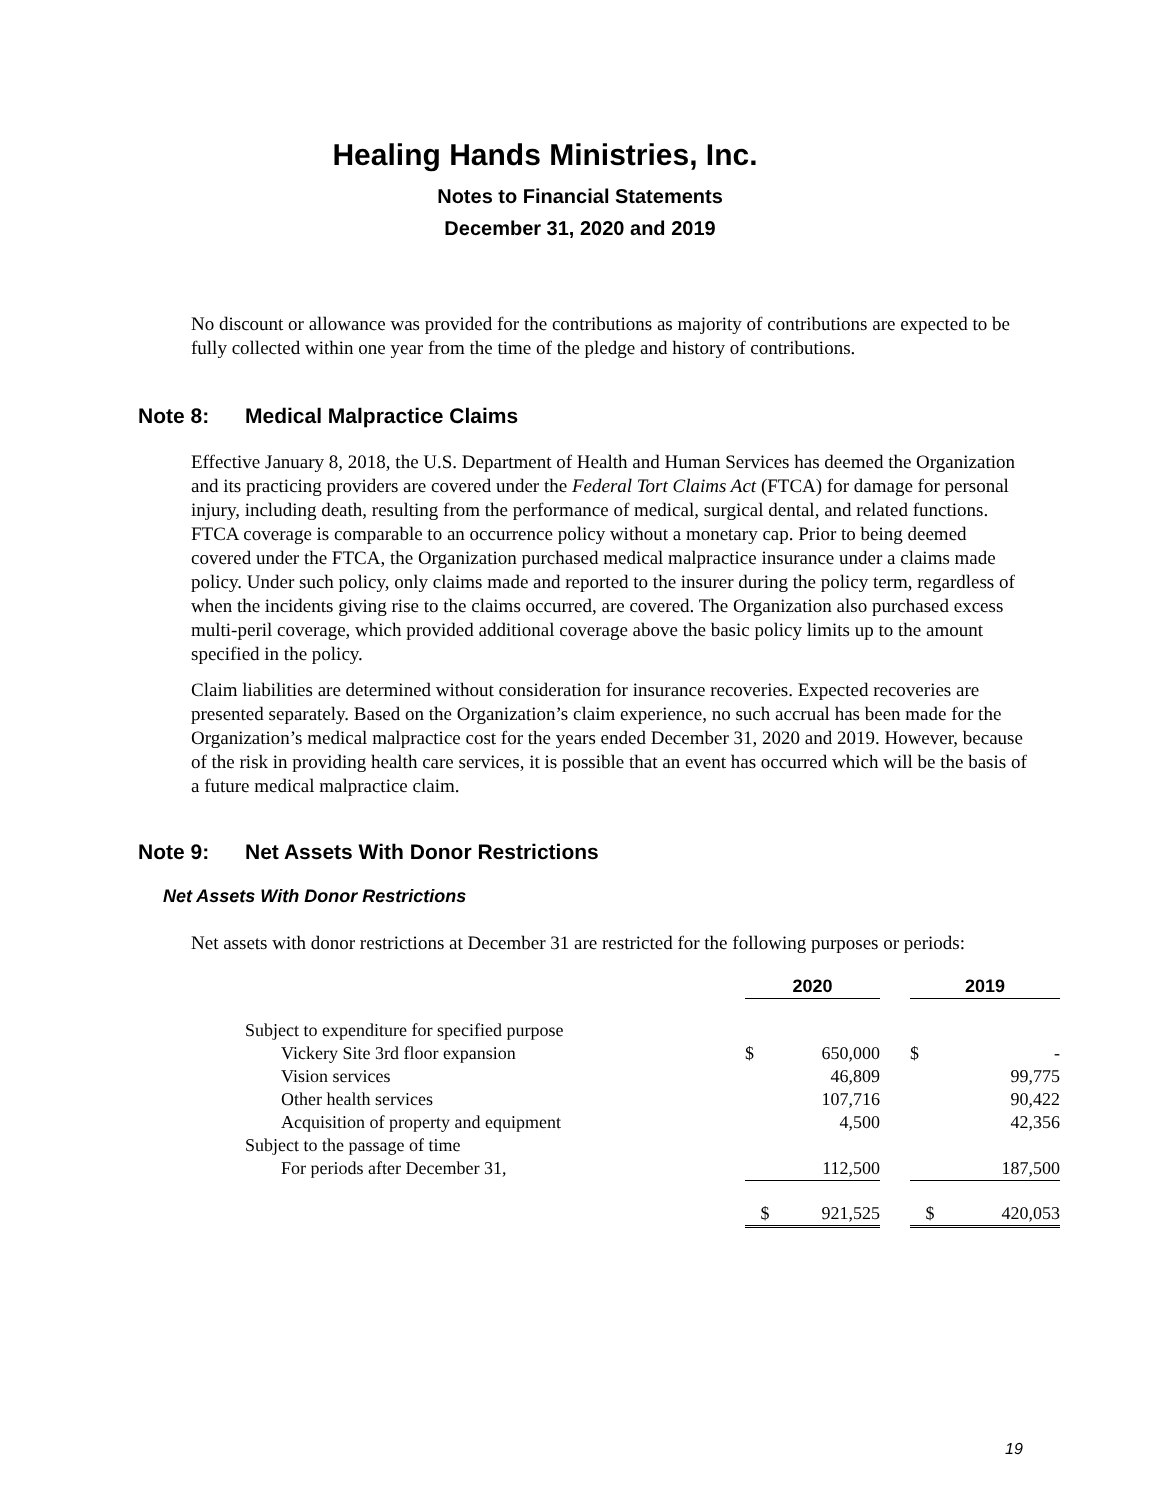Healing Hands Ministries, Inc.
Notes to Financial Statements
December 31, 2020 and 2019
No discount or allowance was provided for the contributions as majority of contributions are expected to be fully collected within one year from the time of the pledge and history of contributions.
Note 8: Medical Malpractice Claims
Effective January 8, 2018, the U.S. Department of Health and Human Services has deemed the Organization and its practicing providers are covered under the Federal Tort Claims Act (FTCA) for damage for personal injury, including death, resulting from the performance of medical, surgical dental, and related functions. FTCA coverage is comparable to an occurrence policy without a monetary cap. Prior to being deemed covered under the FTCA, the Organization purchased medical malpractice insurance under a claims made policy. Under such policy, only claims made and reported to the insurer during the policy term, regardless of when the incidents giving rise to the claims occurred, are covered. The Organization also purchased excess multi-peril coverage, which provided additional coverage above the basic policy limits up to the amount specified in the policy.
Claim liabilities are determined without consideration for insurance recoveries. Expected recoveries are presented separately. Based on the Organization’s claim experience, no such accrual has been made for the Organization’s medical malpractice cost for the years ended December 31, 2020 and 2019. However, because of the risk in providing health care services, it is possible that an event has occurred which will be the basis of a future medical malpractice claim.
Note 9: Net Assets With Donor Restrictions
Net Assets With Donor Restrictions
Net assets with donor restrictions at December 31 are restricted for the following purposes or periods:
| | 2020 | | | 2019 | |
| Subject to expenditure for specified purpose | | | | | |
| Vickery Site 3rd floor expansion | $ | 650,000 | | $ | - |
| Vision services | | 46,809 | | | 99,775 |
| Other health services | | 107,716 | | | 90,422 |
| Acquisition of property and equipment | | 4,500 | | | 42,356 |
| Subject to the passage of time | | | | | |
| For periods after December 31, | | 112,500 | | | 187,500 |
| | $ | 921,525 | | $ | 420,053 |
19